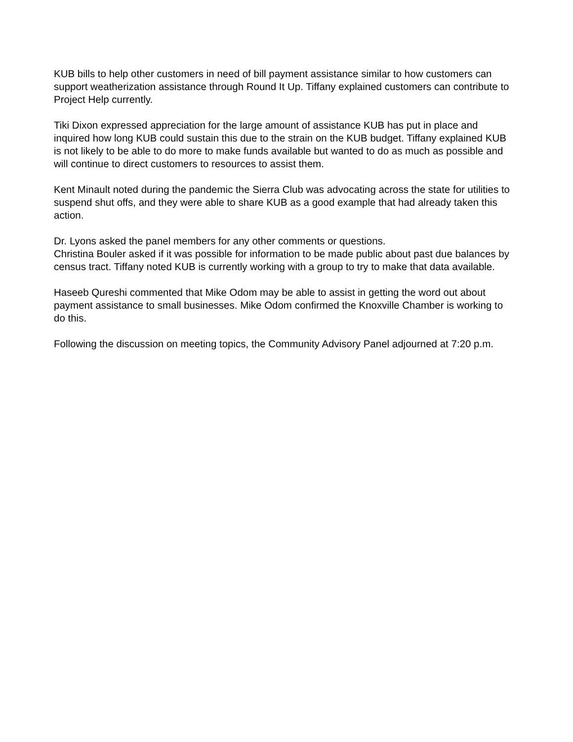KUB bills to help other customers in need of bill payment assistance similar to how customers can support weatherization assistance through Round It Up. Tiffany explained customers can contribute to Project Help currently.
Tiki Dixon expressed appreciation for the large amount of assistance KUB has put in place and inquired how long KUB could sustain this due to the strain on the KUB budget. Tiffany explained KUB is not likely to be able to do more to make funds available but wanted to do as much as possible and will continue to direct customers to resources to assist them.
Kent Minault noted during the pandemic the Sierra Club was advocating across the state for utilities to suspend shut offs, and they were able to share KUB as a good example that had already taken this action.
Dr. Lyons asked the panel members for any other comments or questions.
Christina Bouler asked if it was possible for information to be made public about past due balances by census tract. Tiffany noted KUB is currently working with a group to try to make that data available.
Haseeb Qureshi commented that Mike Odom may be able to assist in getting the word out about payment assistance to small businesses. Mike Odom confirmed the Knoxville Chamber is working to do this.
Following the discussion on meeting topics, the Community Advisory Panel adjourned at 7:20 p.m.